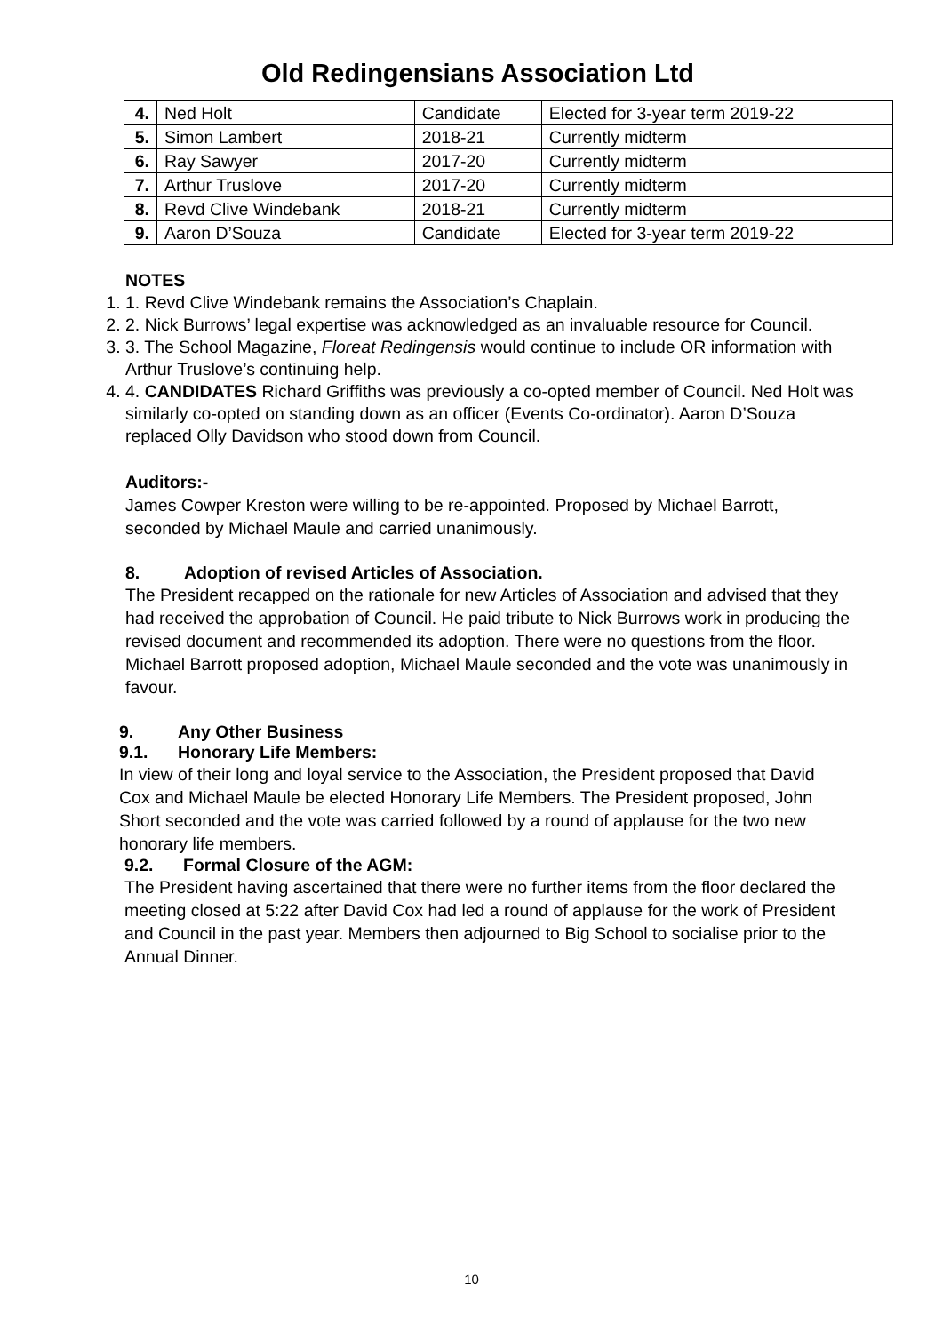Old Redingensians Association Ltd
| 4. | Ned Holt | Candidate | Elected for 3-year term 2019-22 |
| 5. | Simon Lambert | 2018-21 | Currently midterm |
| 6. | Ray Sawyer | 2017-20 | Currently midterm |
| 7. | Arthur Truslove | 2017-20 | Currently midterm |
| 8. | Revd Clive Windebank | 2018-21 | Currently midterm |
| 9. | Aaron D’Souza | Candidate | Elected for 3-year term 2019-22 |
NOTES
1. 1. Revd Clive Windebank remains the Association’s Chaplain.
2. 2. Nick Burrows’ legal expertise was acknowledged as an invaluable resource for Council.
3. 3. The School Magazine, Floreat Redingensis would continue to include OR information with Arthur Truslove’s continuing help.
4. 4. CANDIDATES Richard Griffiths was previously a co-opted member of Council. Ned Holt was similarly co-opted on standing down as an officer (Events Co-ordinator). Aaron D’Souza replaced Olly Davidson who stood down from Council.
Auditors:-
James Cowper Kreston were willing to be re-appointed. Proposed by Michael Barrott, seconded by Michael Maule and carried unanimously.
8. Adoption of revised Articles of Association.
The President recapped on the rationale for new Articles of Association and advised that they had received the approbation of Council. He paid tribute to Nick Burrows work in producing the revised document and recommended its adoption. There were no questions from the floor. Michael Barrott proposed adoption, Michael Maule seconded and the vote was unanimously in favour.
9. Any Other Business
9.1. Honorary Life Members:
In view of their long and loyal service to the Association, the President proposed that David Cox and Michael Maule be elected Honorary Life Members. The President proposed, John Short seconded and the vote was carried followed by a round of applause for the two new honorary life members.
9.2. Formal Closure of the AGM:
The President having ascertained that there were no further items from the floor declared the meeting closed at 5:22 after David Cox had led a round of applause for the work of President and Council in the past year. Members then adjourned to Big School to socialise prior to the Annual Dinner.
10